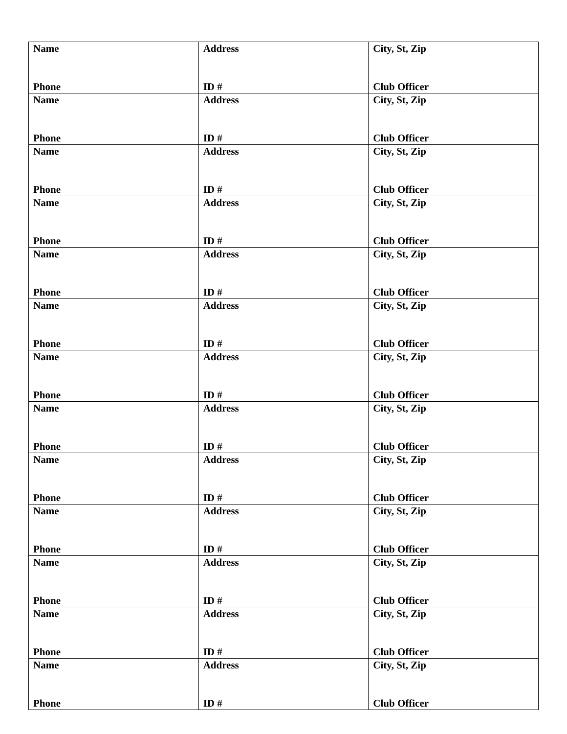| Name Phone | Address ID # | City, St, Zip Club Officer |
| Name Phone | Address ID # | City, St, Zip Club Officer |
| Name Phone | Address ID # | City, St, Zip Club Officer |
| Name Phone | Address ID # | City, St, Zip Club Officer |
| Name Phone | Address ID # | City, St, Zip Club Officer |
| Name Phone | Address ID # | City, St, Zip Club Officer |
| Name Phone | Address ID # | City, St, Zip Club Officer |
| Name Phone | Address ID # | City, St, Zip Club Officer |
| Name Phone | Address ID # | City, St, Zip Club Officer |
| Name Phone | Address ID # | City, St, Zip Club Officer |
| Name Phone | Address ID # | City, St, Zip Club Officer |
| Name Phone | Address ID # | City, St, Zip Club Officer |
| Name Phone | Address ID # | City, St, Zip Club Officer |